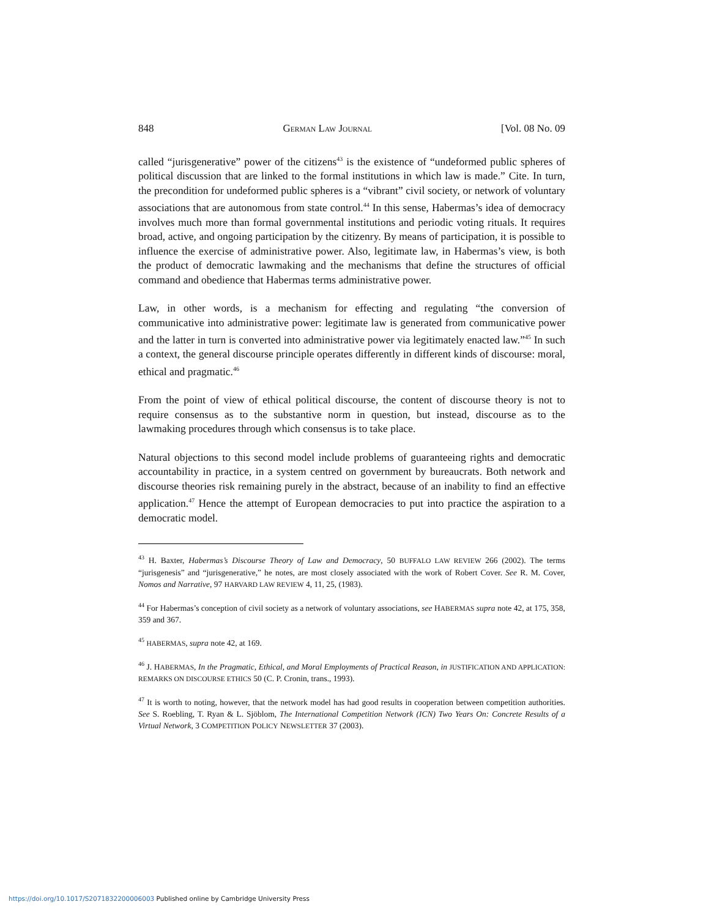848 GERMAN LAW JOURNAL [Vol. 08 No. 09
called “jurisgenerative” power of the citizens<sup>43</sup> is the existence of “undeformed public spheres of political discussion that are linked to the formal institutions in which law is made.” Cite. In turn, the precondition for undeformed public spheres is a “vibrant” civil society, or network of voluntary associations that are autonomous from state control.<sup>44</sup> In this sense, Habermas’s idea of democracy involves much more than formal governmental institutions and periodic voting rituals. It requires broad, active, and ongoing participation by the citizenry. By means of participation, it is possible to influence the exercise of administrative power. Also, legitimate law, in Habermas’s view, is both the product of democratic lawmaking and the mechanisms that define the structures of official command and obedience that Habermas terms administrative power.
Law, in other words, is a mechanism for effecting and regulating “the conversion of communicative into administrative power: legitimate law is generated from communicative power and the latter in turn is converted into administrative power via legitimately enacted law.”<sup>45</sup> In such a context, the general discourse principle operates differently in different kinds of discourse: moral, ethical and pragmatic.<sup>46</sup>
From the point of view of ethical political discourse, the content of discourse theory is not to require consensus as to the substantive norm in question, but instead, discourse as to the lawmaking procedures through which consensus is to take place.
Natural objections to this second model include problems of guaranteeing rights and democratic accountability in practice, in a system centred on government by bureaucrats. Both network and discourse theories risk remaining purely in the abstract, because of an inability to find an effective application.<sup>47</sup> Hence the attempt of European democracies to put into practice the aspiration to a democratic model.
<sup>43</sup> H. Baxter, Habermas’s Discourse Theory of Law and Democracy, 50 BUFFALO LAW REVIEW 266 (2002). The terms “jurisgenesis” and “jurisgenerative,” he notes, are most closely associated with the work of Robert Cover. See R. M. Cover, Nomos and Narrative, 97 HARVARD LAW REVIEW 4, 11, 25, (1983).
<sup>44</sup> For Habermas’s conception of civil society as a network of voluntary associations, see HABERMAS supra note 42, at 175, 358, 359 and 367.
<sup>45</sup> HABERMAS, supra note 42, at 169.
<sup>46</sup> J. HABERMAS, In the Pragmatic, Ethical, and Moral Employments of Practical Reason, in JUSTIFICATION AND APPLICATION: REMARKS ON DISCOURSE ETHICS 50 (C. P. Cronin, trans., 1993).
<sup>47</sup> It is worth to noting, however, that the network model has had good results in cooperation between competition authorities. See S. Roebling, T. Ryan & L. Sjöblom, The International Competition Network (ICN) Two Years On: Concrete Results of a Virtual Network, 3 COMPETITION POLICY NEWSLETTER 37 (2003).
https://doi.org/10.1017/S2071832200006003 Published online by Cambridge University Press